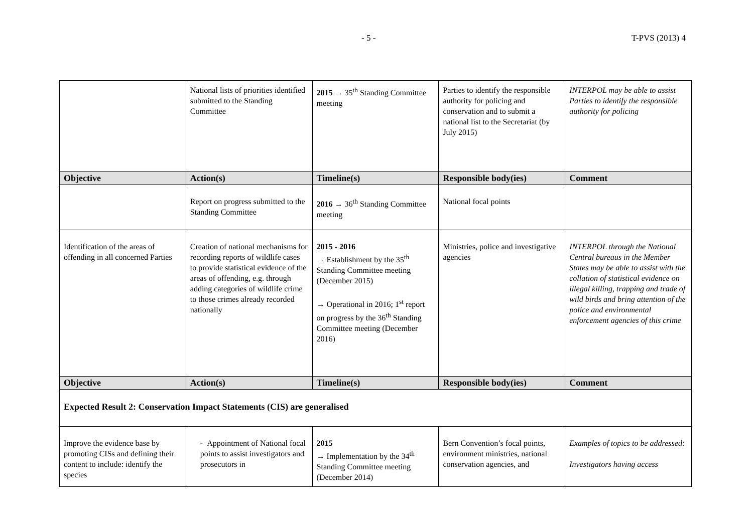- 5 - T-PVS (2013) 4
| | National lists of priorities identified submitted to the Standing Committee | 2015 → 35<sup>th</sup> Standing Committee meeting | Parties to identify the responsible authority for policing and conservation and to submit a national list to the Secretariat (by July 2015) | INTERPOL may be able to assist Parties to identify the responsible authority for policing |
| Objective | Action(s) | Timeline(s) | Responsible body(ies) | Comment |
| | Report on progress submitted to the Standing Committee | 2016 → 36<sup>th</sup> Standing Committee meeting | National focal points | |
| Identification of the areas of offending in all concerned Parties | Creation of national mechanisms for recording reports of wildlife cases to provide statistical evidence of the areas of offending, e.g. through adding categories of wildlife crime to those crimes already recorded nationally | 2015 - 2016 → Establishment by the 35<sup>th</sup> Standing Committee meeting (December 2015) → Operational in 2016; 1<sup>st</sup> report on progress by the 36<sup>th</sup> Standing Committee meeting (December 2016) | Ministries, police and investigative agencies | INTERPOL through the National Central bureaus in the Member States may be able to assist with the collation of statistical evidence on illegal killing, trapping and trade of wild birds and bring attention of the police and environmental enforcement agencies of this crime |
| Objective | Action(s) | Timeline(s) | Responsible body(ies) | Comment |
| Expected Result 2: Conservation Impact Statements (CIS) are generalised | | | | |
| Improve the evidence base by promoting CISs and defining their content to include: identify the species | - Appointment of National focal points to assist investigators and prosecutors in | 2015 → Implementation by the 34<sup>th</sup> Standing Committee meeting (December 2014) | Bern Convention’s focal points, environment ministries, national conservation agencies, and | Examples of topics to be addressed: Investigators having access |